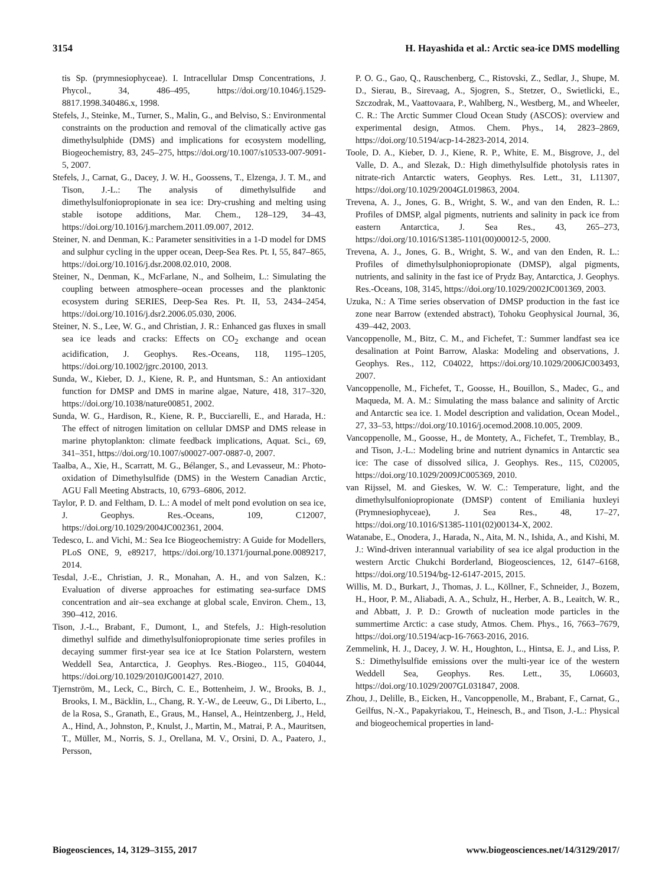3154 H. Hayashida et al.: Arctic sea-ice DMS modelling
tis Sp. (prymnesiophyceae). I. Intracellular Dmsp Concentrations, J. Phycol., 34, 486–495, https://doi.org/10.1046/j.1529-8817.1998.340486.x, 1998.
Stefels, J., Steinke, M., Turner, S., Malin, G., and Belviso, S.: Environmental constraints on the production and removal of the climatically active gas dimethylsulphide (DMS) and implications for ecosystem modelling, Biogeochemistry, 83, 245–275, https://doi.org/10.1007/s10533-007-9091-5, 2007.
Stefels, J., Carnat, G., Dacey, J. W. H., Goossens, T., Elzenga, J. T. M., and Tison, J.-L.: The analysis of dimethylsulfide and dimethylsulfoniopropionate in sea ice: Dry-crushing and melting using stable isotope additions, Mar. Chem., 128–129, 34–43, https://doi.org/10.1016/j.marchem.2011.09.007, 2012.
Steiner, N. and Denman, K.: Parameter sensitivities in a 1-D model for DMS and sulphur cycling in the upper ocean, Deep-Sea Res. Pt. I, 55, 847–865, https://doi.org/10.1016/j.dsr.2008.02.010, 2008.
Steiner, N., Denman, K., McFarlane, N., and Solheim, L.: Simulating the coupling between atmosphere–ocean processes and the planktonic ecosystem during SERIES, Deep-Sea Res. Pt. II, 53, 2434–2454, https://doi.org/10.1016/j.dsr2.2006.05.030, 2006.
Steiner, N. S., Lee, W. G., and Christian, J. R.: Enhanced gas fluxes in small sea ice leads and cracks: Effects on CO<sub>2</sub> exchange and ocean acidification, J. Geophys. Res.-Oceans, 118, 1195–1205, https://doi.org/10.1002/jgrc.20100, 2013.
Sunda, W., Kieber, D. J., Kiene, R. P., and Huntsman, S.: An antioxidant function for DMSP and DMS in marine algae, Nature, 418, 317–320, https://doi.org/10.1038/nature00851, 2002.
Sunda, W. G., Hardison, R., Kiene, R. P., Bucciarelli, E., and Harada, H.: The effect of nitrogen limitation on cellular DMSP and DMS release in marine phytoplankton: climate feedback implications, Aquat. Sci., 69, 341–351, https://doi.org/10.1007/s00027-007-0887-0, 2007.
Taalba, A., Xie, H., Scarratt, M. G., Bélanger, S., and Levasseur, M.: Photo-oxidation of Dimethylsulfide (DMS) in the Western Canadian Arctic, AGU Fall Meeting Abstracts, 10, 6793–6806, 2012.
Taylor, P. D. and Feltham, D. L.: A model of melt pond evolution on sea ice, J. Geophys. Res.-Oceans, 109, C12007, https://doi.org/10.1029/2004JC002361, 2004.
Tedesco, L. and Vichi, M.: Sea Ice Biogeochemistry: A Guide for Modellers, PLoS ONE, 9, e89217, https://doi.org/10.1371/journal.pone.0089217, 2014.
Tesdal, J.-E., Christian, J. R., Monahan, A. H., and von Salzen, K.: Evaluation of diverse approaches for estimating sea-surface DMS concentration and air–sea exchange at global scale, Environ. Chem., 13, 390–412, 2016.
Tison, J.-L., Brabant, F., Dumont, I., and Stefels, J.: High-resolution dimethyl sulfide and dimethylsulfoniopropionate time series profiles in decaying summer first-year sea ice at Ice Station Polarstern, western Weddell Sea, Antarctica, J. Geophys. Res.-Biogeo., 115, G04044, https://doi.org/10.1029/2010JG001427, 2010.
Tjernström, M., Leck, C., Birch, C. E., Bottenheim, J. W., Brooks, B. J., Brooks, I. M., Bäcklin, L., Chang, R. Y.-W., de Leeuw, G., Di Liberto, L., de la Rosa, S., Granath, E., Graus, M., Hansel, A., Heintzenberg, J., Held, A., Hind, A., Johnston, P., Knulst, J., Martin, M., Matrai, P. A., Mauritsen, T., Müller, M., Norris, S. J., Orellana, M. V., Orsini, D. A., Paatero, J., Persson,
P. O. G., Gao, Q., Rauschenberg, C., Ristovski, Z., Sedlar, J., Shupe, M. D., Sierau, B., Sirevaag, A., Sjogren, S., Stetzer, O., Swietlicki, E., Szczodrak, M., Vaattovaara, P., Wahlberg, N., Westberg, M., and Wheeler, C. R.: The Arctic Summer Cloud Ocean Study (ASCOS): overview and experimental design, Atmos. Chem. Phys., 14, 2823–2869, https://doi.org/10.5194/acp-14-2823-2014, 2014.
Toole, D. A., Kieber, D. J., Kiene, R. P., White, E. M., Bisgrove, J., del Valle, D. A., and Slezak, D.: High dimethylsulfide photolysis rates in nitrate-rich Antarctic waters, Geophys. Res. Lett., 31, L11307, https://doi.org/10.1029/2004GL019863, 2004.
Trevena, A. J., Jones, G. B., Wright, S. W., and van den Enden, R. L.: Profiles of DMSP, algal pigments, nutrients and salinity in pack ice from eastern Antarctica, J. Sea Res., 43, 265–273, https://doi.org/10.1016/S1385-1101(00)00012-5, 2000.
Trevena, A. J., Jones, G. B., Wright, S. W., and van den Enden, R. L.: Profiles of dimethylsulphoniopropionate (DMSP), algal pigments, nutrients, and salinity in the fast ice of Prydz Bay, Antarctica, J. Geophys. Res.-Oceans, 108, 3145, https://doi.org/10.1029/2002JC001369, 2003.
Uzuka, N.: A Time series observation of DMSP production in the fast ice zone near Barrow (extended abstract), Tohoku Geophysical Journal, 36, 439–442, 2003.
Vancoppenolle, M., Bitz, C. M., and Fichefet, T.: Summer landfast sea ice desalination at Point Barrow, Alaska: Modeling and observations, J. Geophys. Res., 112, C04022, https://doi.org/10.1029/2006JC003493, 2007.
Vancoppenolle, M., Fichefet, T., Goosse, H., Bouillon, S., Madec, G., and Maqueda, M. A. M.: Simulating the mass balance and salinity of Arctic and Antarctic sea ice. 1. Model description and validation, Ocean Model., 27, 33–53, https://doi.org/10.1016/j.ocemod.2008.10.005, 2009.
Vancoppenolle, M., Goosse, H., de Montety, A., Fichefet, T., Tremblay, B., and Tison, J.-L.: Modeling brine and nutrient dynamics in Antarctic sea ice: The case of dissolved silica, J. Geophys. Res., 115, C02005, https://doi.org/10.1029/2009JC005369, 2010.
van Rijssel, M. and Gieskes, W. W. C.: Temperature, light, and the dimethylsulfoniopropionate (DMSP) content of Emiliania huxleyi (Prymnesiophyceae), J. Sea Res., 48, 17–27, https://doi.org/10.1016/S1385-1101(02)00134-X, 2002.
Watanabe, E., Onodera, J., Harada, N., Aita, M. N., Ishida, A., and Kishi, M. J.: Wind-driven interannual variability of sea ice algal production in the western Arctic Chukchi Borderland, Biogeosciences, 12, 6147–6168, https://doi.org/10.5194/bg-12-6147-2015, 2015.
Willis, M. D., Burkart, J., Thomas, J. L., Köllner, F., Schneider, J., Bozem, H., Hoor, P. M., Aliabadi, A. A., Schulz, H., Herber, A. B., Leaitch, W. R., and Abbatt, J. P. D.: Growth of nucleation mode particles in the summertime Arctic: a case study, Atmos. Chem. Phys., 16, 7663–7679, https://doi.org/10.5194/acp-16-7663-2016, 2016.
Zemmelink, H. J., Dacey, J. W. H., Houghton, L., Hintsa, E. J., and Liss, P. S.: Dimethylsulfide emissions over the multi-year ice of the western Weddell Sea, Geophys. Res. Lett., 35, L06603, https://doi.org/10.1029/2007GL031847, 2008.
Zhou, J., Delille, B., Eicken, H., Vancoppenolle, M., Brabant, F., Carnat, G., Geilfus, N.-X., Papakyriakou, T., Heinesch, B., and Tison, J.-L.: Physical and biogeochemical properties in land-
Biogeosciences, 14, 3129–3155, 2017 www.biogeosciences.net/14/3129/2017/